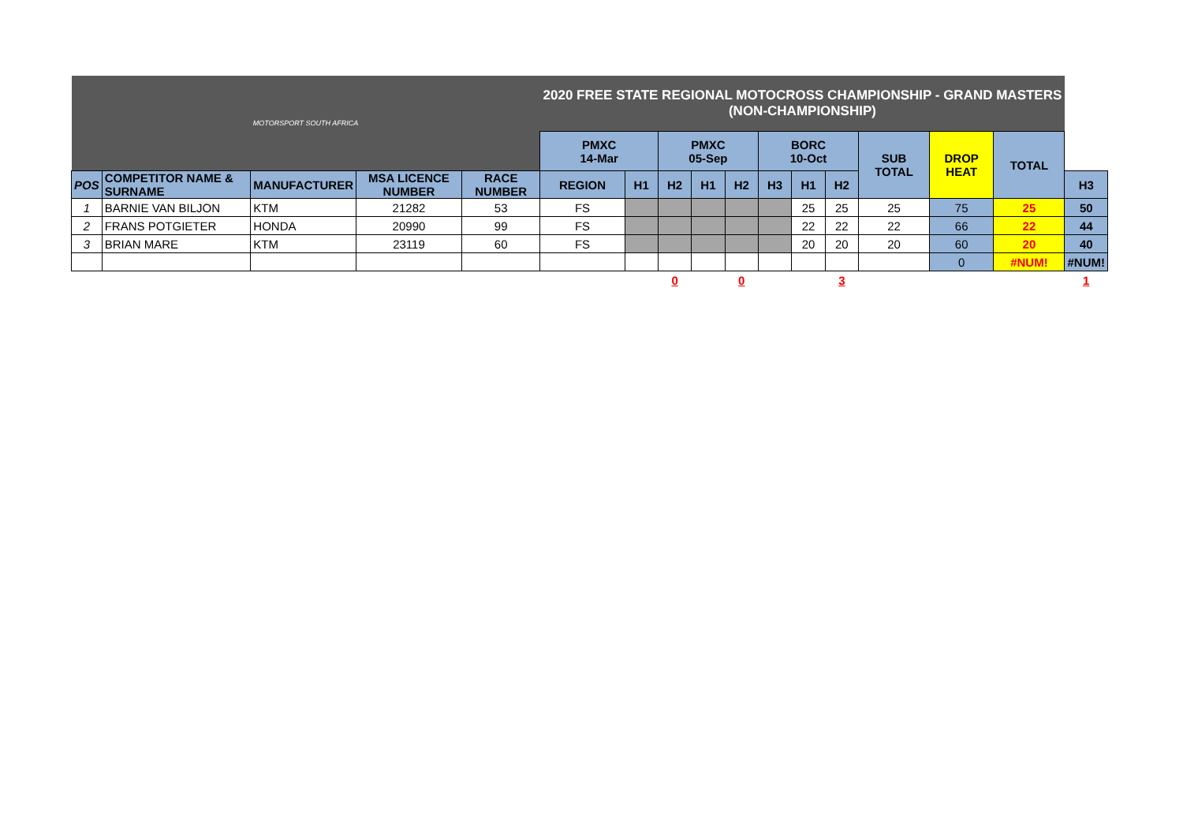| MOTORSPORT SOUTH AFRICA | | | | | 2020 FREE STATE REGIONAL MOTOCROSS CHAMPIONSHIP - GRAND MASTERS (NON-CHAMPIONSHIP) | | | | | | | | | | | |
| | | | | | PMXC 14-Mar | | PMXC 05-Sep | | | BORC 10-Oct | | | SUB TOTAL | DROP HEAT | TOTAL | |
| POS | COMPETITOR NAME & SURNAME | MANUFACTURER | MSA LICENCE NUMBER | RACE NUMBER | REGION | H1 | H2 | H1 | H2 | H3 | H1 | H2 | | | | H3 |
| 1 | BARNIE VAN BILJON | KTM | 21282 | 53 | FS | | | | | | 25 | 25 | 25 | 75 | 25 | 50 |
| 2 | FRANS POTGIETER | HONDA | 20990 | 99 | FS | | | | | | 22 | 22 | 22 | 66 | 22 | 44 |
| 3 | BRIAN MARE | KTM | 23119 | 60 | FS | | | | | | 20 | 20 | 20 | 60 | 20 | 40 |
| | | | | | | | | | | | | | | 0 | #NUM! | #NUM! |
| | | | | | | | 0 | | 0 | | | 3 | | | | 1 |